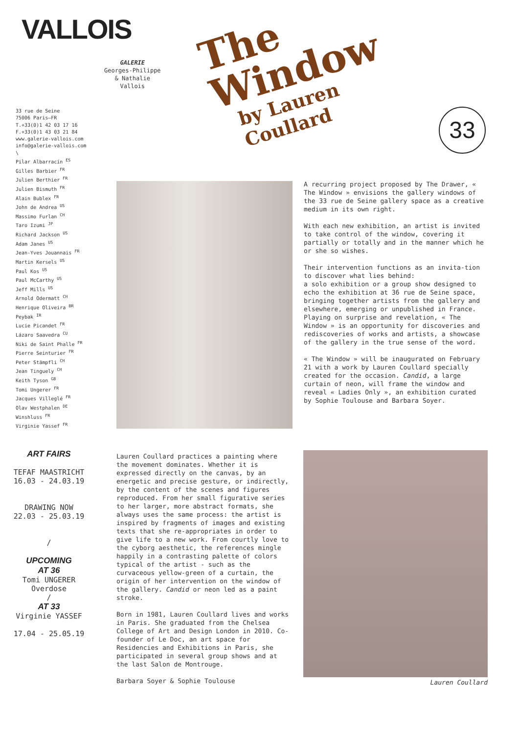VALLOIS
33 rue de Seine
75006 Paris—FR
T.+33(0)1 42 03 17 16
F.+33(0)1 43 03 21 84
www.galerie-vallois.com
info@galerie-vallois.com
\
Pilar Albarracín <sup>ES</sup>
Gilles Barbier <sup>FR</sup>
Julien Berthier <sup>FR</sup>
Julien Bismuth <sup>FR</sup>
Alain Bublex <sup>FR</sup>
John de Andrea <sup>US</sup>
Massimo Furlan <sup>CH</sup>
Taro Izumi <sup>JP</sup>
Richard Jackson <sup>US</sup>
Adam Janes <sup>US</sup>
Jean-Yves Jouannais <sup>FR</sup>
Martin Kersels <sup>US</sup>
Paul Kos <sup>US</sup>
Paul McCarthy <sup>US</sup>
Jeff Mills <sup>US</sup>
Arnold Odermatt <sup>CH</sup>
Henrique Oliveira <sup>BR</sup>
Peybak <sup>IR</sup>
Lucie Picandet <sup>FR</sup>
Lázaro Saavedra <sup>CU</sup>
Niki de Saint Phalle <sup>FR</sup>
Pierre Seinturier <sup>FR</sup>
Peter Stämpfli <sup>CH</sup>
Jean Tinguely <sup>CH</sup>
Keith Tyson <sup>GB</sup>
Tomi Ungerer <sup>FR</sup>
Jacques Villeglé <sup>FR</sup>
Olav Westphalen <sup>DE</sup>
Winshluss <sup>FR</sup>
Virginie Yassef <sup>FR</sup>
GALERIE
Georges-Philippe
& Nathalie
Vallois
The Window
by Lauren Coullard
33
A recurring project proposed by The Drawer, « The Window » envisions the gallery windows of the 33 rue de Seine gallery space as a creative medium in its own right.
With each new exhibition, an artist is invited to take control of the window, covering it partially or totally and in the manner which he or she so wishes.
Their intervention functions as an invita-tion to discover what lies behind:
a solo exhibition or a group show designed to echo the exhibition at 36 rue de Seine space, bringing together artists from the gallery and elsewhere, emerging or unpublished in France.
Playing on surprise and revelation, « The Window » is an opportunity for discoveries and rediscoveries of works and artists, a showcase of the gallery in the true sense of the word.
« The Window » will be inaugurated on February 21 with a work by Lauren Coullard specially created for the occasion. Candid, a large curtain of neon, will frame the window and reveal « Ladies Only », an exhibition curated by Sophie Toulouse and Barbara Soyer.
ART FAIRS
TEFAF MAASTRICHT
16.03 - 24.03.19
DRAWING NOW
22.03 - 25.03.19
/
UPCOMING
AT 36
Tomi UNGERER
Overdose
/
AT 33
Virginie YASSEF
17.04 - 25.05.19
Lauren Coullard practices a painting where the movement dominates. Whether it is expressed directly on the canvas, by an energetic and precise gesture, or indirectly, by the content of the scenes and figures reproduced. From her small figurative series to her larger, more abstract formats, she always uses the same process: the artist is inspired by fragments of images and existing texts that she re-appropriates in order to give life to a new work. From courtly love to the cyborg aesthetic, the references mingle happily in a contrasting palette of colors typical of the artist - such as the curvaceous yellow-green of a curtain, the origin of her intervention on the window of the gallery. Candid or neon led as a paint stroke.
Born in 1981, Lauren Coullard lives and works in Paris. She graduated from the Chelsea College of Art and Design London in 2010. Co-founder of Le Doc, an art space for Residencies and Exhibitions in Paris, she participated in several group shows and at the last Salon de Montrouge.
Barbara Soyer & Sophie Toulouse
Lauren Coullard